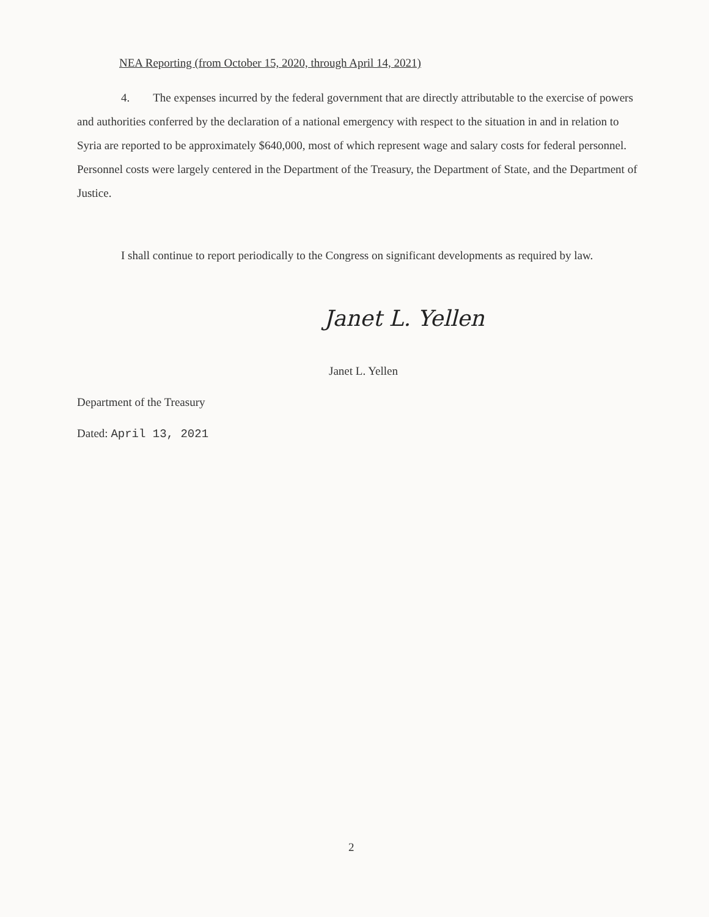NEA Reporting (from October 15, 2020, through April 14, 2021)
4. The expenses incurred by the federal government that are directly attributable to the exercise of powers and authorities conferred by the declaration of a national emergency with respect to the situation in and in relation to Syria are reported to be approximately $640,000, most of which represent wage and salary costs for federal personnel. Personnel costs were largely centered in the Department of the Treasury, the Department of State, and the Department of Justice.
I shall continue to report periodically to the Congress on significant developments as required by law.
Janet L. Yellen
Janet L. Yellen
Department of the Treasury
Dated: April 13, 2021
2